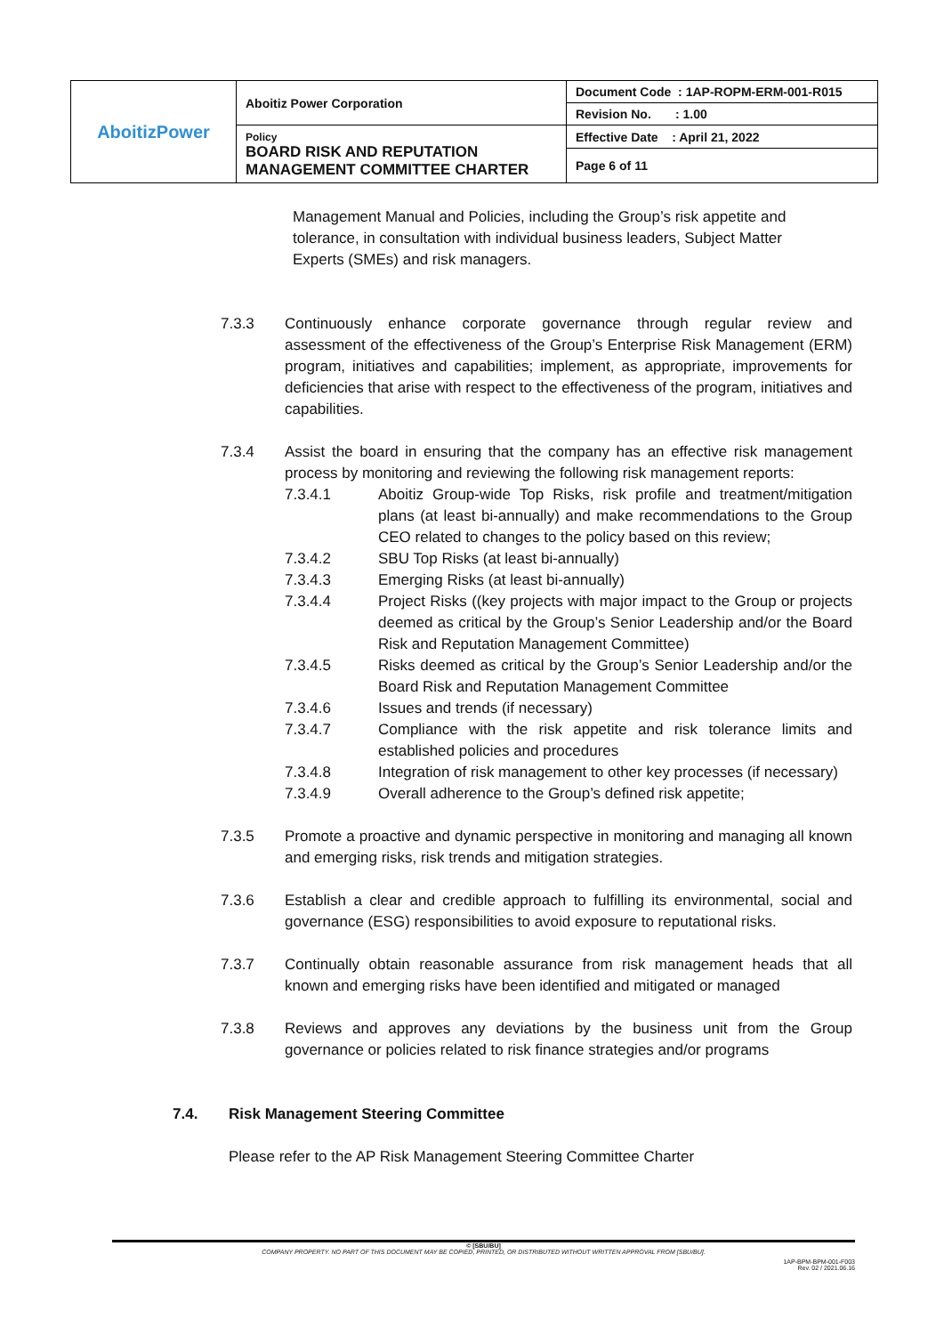| AboitizPower | Aboitiz Power Corporation | Document Code : 1AP-ROPM-ERM-001-R015 |
| | | Revision No. : 1.00 |
| | Policy BOARD RISK AND REPUTATION MANAGEMENT COMMITTEE CHARTER | Effective Date : April 21, 2022 |
| | | Page 6 of 11 |
Management Manual and Policies, including the Group’s risk appetite and tolerance, in consultation with individual business leaders, Subject Matter Experts (SMEs) and risk managers.
7.3.3 Continuously enhance corporate governance through regular review and assessment of the effectiveness of the Group’s Enterprise Risk Management (ERM) program, initiatives and capabilities; implement, as appropriate, improvements for deficiencies that arise with respect to the effectiveness of the program, initiatives and capabilities.
7.3.4 Assist the board in ensuring that the company has an effective risk management process by monitoring and reviewing the following risk management reports:
7.3.4.1 Aboitiz Group-wide Top Risks, risk profile and treatment/mitigation plans (at least bi-annually) and make recommendations to the Group CEO related to changes to the policy based on this review;
7.3.4.2 SBU Top Risks (at least bi-annually)
7.3.4.3 Emerging Risks (at least bi-annually)
7.3.4.4 Project Risks ((key projects with major impact to the Group or projects deemed as critical by the Group’s Senior Leadership and/or the Board Risk and Reputation Management Committee)
7.3.4.5 Risks deemed as critical by the Group’s Senior Leadership and/or the Board Risk and Reputation Management Committee
7.3.4.6 Issues and trends (if necessary)
7.3.4.7 Compliance with the risk appetite and risk tolerance limits and established policies and procedures
7.3.4.8 Integration of risk management to other key processes (if necessary)
7.3.4.9 Overall adherence to the Group’s defined risk appetite;
7.3.5 Promote a proactive and dynamic perspective in monitoring and managing all known and emerging risks, risk trends and mitigation strategies.
7.3.6 Establish a clear and credible approach to fulfilling its environmental, social and governance (ESG) responsibilities to avoid exposure to reputational risks.
7.3.7 Continually obtain reasonable assurance from risk management heads that all known and emerging risks have been identified and mitigated or managed
7.3.8 Reviews and approves any deviations by the business unit from the Group governance or policies related to risk finance strategies and/or programs
7.4. Risk Management Steering Committee
Please refer to the AP Risk Management Steering Committee Charter
© [SBU/BU]
COMPANY PROPERTY. NO PART OF THIS DOCUMENT MAY BE COPIED, PRINTED, OR DISTRIBUTED WITHOUT WRITTEN APPROVAL FROM [SBU/BU].
1AP-BPM-BPM-001-F003
Rev. 02 / 2021.06.16